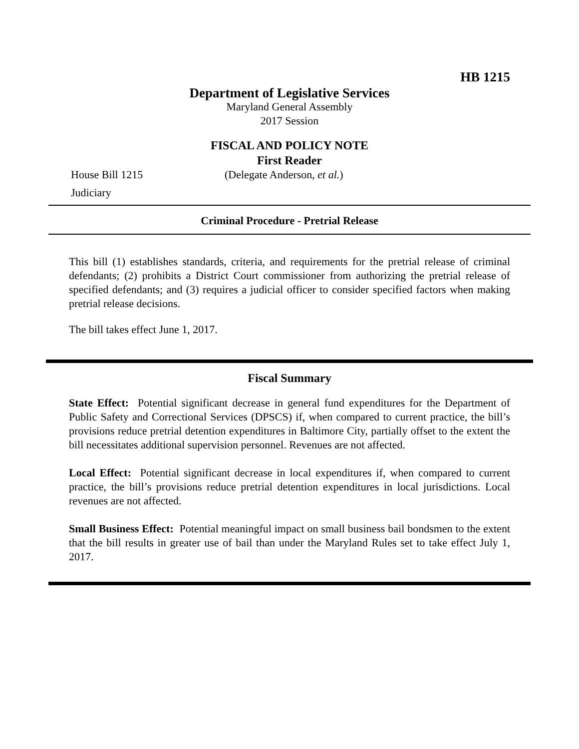HB 1215
Department of Legislative Services
Maryland General Assembly
2017 Session
FISCAL AND POLICY NOTE
First Reader
House Bill 1215 (Delegate Anderson, et al.)
Judiciary
Criminal Procedure - Pretrial Release
This bill (1) establishes standards, criteria, and requirements for the pretrial release of criminal defendants; (2) prohibits a District Court commissioner from authorizing the pretrial release of specified defendants; and (3) requires a judicial officer to consider specified factors when making pretrial release decisions.
The bill takes effect June 1, 2017.
Fiscal Summary
State Effect: Potential significant decrease in general fund expenditures for the Department of Public Safety and Correctional Services (DPSCS) if, when compared to current practice, the bill’s provisions reduce pretrial detention expenditures in Baltimore City, partially offset to the extent the bill necessitates additional supervision personnel. Revenues are not affected.
Local Effect: Potential significant decrease in local expenditures if, when compared to current practice, the bill’s provisions reduce pretrial detention expenditures in local jurisdictions. Local revenues are not affected.
Small Business Effect: Potential meaningful impact on small business bail bondsmen to the extent that the bill results in greater use of bail than under the Maryland Rules set to take effect July 1, 2017.